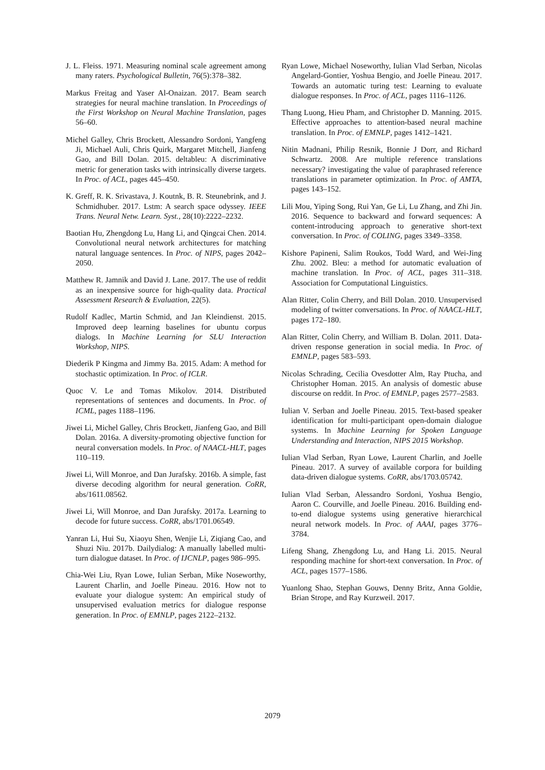J. L. Fleiss. 1971. Measuring nominal scale agreement among many raters. Psychological Bulletin, 76(5):378–382.
Markus Freitag and Yaser Al-Onaizan. 2017. Beam search strategies for neural machine translation. In Proceedings of the First Workshop on Neural Machine Translation, pages 56–60.
Michel Galley, Chris Brockett, Alessandro Sordoni, Yangfeng Ji, Michael Auli, Chris Quirk, Margaret Mitchell, Jianfeng Gao, and Bill Dolan. 2015. deltableu: A discriminative metric for generation tasks with intrinsically diverse targets. In Proc. of ACL, pages 445–450.
K. Greff, R. K. Srivastava, J. Koutnk, B. R. Steunebrink, and J. Schmidhuber. 2017. Lstm: A search space odyssey. IEEE Trans. Neural Netw. Learn. Syst., 28(10):2222–2232.
Baotian Hu, Zhengdong Lu, Hang Li, and Qingcai Chen. 2014. Convolutional neural network architectures for matching natural language sentences. In Proc. of NIPS, pages 2042–2050.
Matthew R. Jamnik and David J. Lane. 2017. The use of reddit as an inexpensive source for high-quality data. Practical Assessment Research & Evaluation, 22(5).
Rudolf Kadlec, Martin Schmid, and Jan Kleindienst. 2015. Improved deep learning baselines for ubuntu corpus dialogs. In Machine Learning for SLU Interaction Workshop, NIPS.
Diederik P Kingma and Jimmy Ba. 2015. Adam: A method for stochastic optimization. In Proc. of ICLR.
Quoc V. Le and Tomas Mikolov. 2014. Distributed representations of sentences and documents. In Proc. of ICML, pages 1188–1196.
Jiwei Li, Michel Galley, Chris Brockett, Jianfeng Gao, and Bill Dolan. 2016a. A diversity-promoting objective function for neural conversation models. In Proc. of NAACL-HLT, pages 110–119.
Jiwei Li, Will Monroe, and Dan Jurafsky. 2016b. A simple, fast diverse decoding algorithm for neural generation. CoRR, abs/1611.08562.
Jiwei Li, Will Monroe, and Dan Jurafsky. 2017a. Learning to decode for future success. CoRR, abs/1701.06549.
Yanran Li, Hui Su, Xiaoyu Shen, Wenjie Li, Ziqiang Cao, and Shuzi Niu. 2017b. Dailydialog: A manually labelled multi-turn dialogue dataset. In Proc. of IJCNLP, pages 986–995.
Chia-Wei Liu, Ryan Lowe, Iulian Serban, Mike Noseworthy, Laurent Charlin, and Joelle Pineau. 2016. How not to evaluate your dialogue system: An empirical study of unsupervised evaluation metrics for dialogue response generation. In Proc. of EMNLP, pages 2122–2132.
Ryan Lowe, Michael Noseworthy, Iulian Vlad Serban, Nicolas Angelard-Gontier, Yoshua Bengio, and Joelle Pineau. 2017. Towards an automatic turing test: Learning to evaluate dialogue responses. In Proc. of ACL, pages 1116–1126.
Thang Luong, Hieu Pham, and Christopher D. Manning. 2015. Effective approaches to attention-based neural machine translation. In Proc. of EMNLP, pages 1412–1421.
Nitin Madnani, Philip Resnik, Bonnie J Dorr, and Richard Schwartz. 2008. Are multiple reference translations necessary? investigating the value of paraphrased reference translations in parameter optimization. In Proc. of AMTA, pages 143–152.
Lili Mou, Yiping Song, Rui Yan, Ge Li, Lu Zhang, and Zhi Jin. 2016. Sequence to backward and forward sequences: A content-introducing approach to generative short-text conversation. In Proc. of COLING, pages 3349–3358.
Kishore Papineni, Salim Roukos, Todd Ward, and Wei-Jing Zhu. 2002. Bleu: a method for automatic evaluation of machine translation. In Proc. of ACL, pages 311–318. Association for Computational Linguistics.
Alan Ritter, Colin Cherry, and Bill Dolan. 2010. Unsupervised modeling of twitter conversations. In Proc. of NAACL-HLT, pages 172–180.
Alan Ritter, Colin Cherry, and William B. Dolan. 2011. Data-driven response generation in social media. In Proc. of EMNLP, pages 583–593.
Nicolas Schrading, Cecilia Ovesdotter Alm, Ray Ptucha, and Christopher Homan. 2015. An analysis of domestic abuse discourse on reddit. In Proc. of EMNLP, pages 2577–2583.
Iulian V. Serban and Joelle Pineau. 2015. Text-based speaker identification for multi-participant open-domain dialogue systems. In Machine Learning for Spoken Language Understanding and Interaction, NIPS 2015 Workshop.
Iulian Vlad Serban, Ryan Lowe, Laurent Charlin, and Joelle Pineau. 2017. A survey of available corpora for building data-driven dialogue systems. CoRR, abs/1703.05742.
Iulian Vlad Serban, Alessandro Sordoni, Yoshua Bengio, Aaron C. Courville, and Joelle Pineau. 2016. Building end-to-end dialogue systems using generative hierarchical neural network models. In Proc. of AAAI, pages 3776–3784.
Lifeng Shang, Zhengdong Lu, and Hang Li. 2015. Neural responding machine for short-text conversation. In Proc. of ACL, pages 1577–1586.
Yuanlong Shao, Stephan Gouws, Denny Britz, Anna Goldie, Brian Strope, and Ray Kurzweil. 2017.
2079